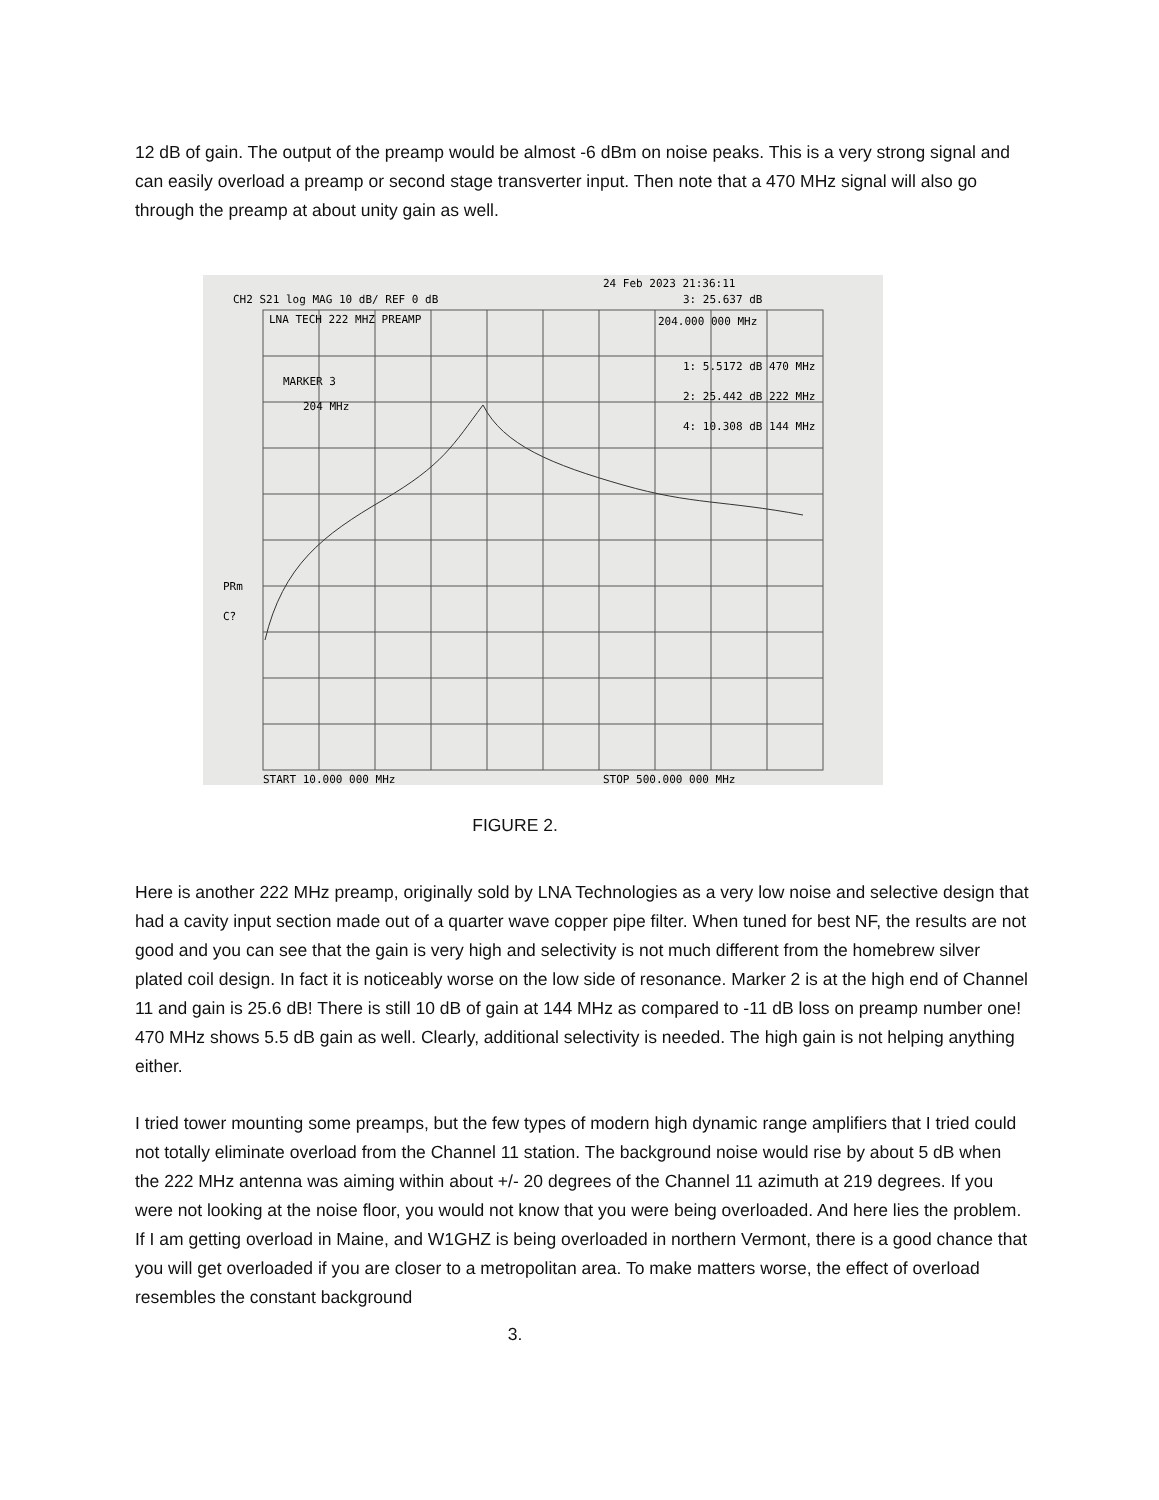12 dB of gain. The output of the preamp would be almost -6 dBm on noise peaks. This is a very strong signal and can easily overload a preamp or second stage transverter input. Then note that a 470 MHz signal will also go through the preamp at about unity gain as well.
CH2 S21 log MAG 10 dB/ REF 0 dB
24 Feb 2023 21:36:11
3: 25.637 dB
LNA TECH 222 MHZ PREAMP
204.000 000 MHz
1: 5.5172 dB 470 MHz
2: 25.442 dB 222 MHz
4: 10.308 dB 144 MHz
MARKER 3
204 MHz
PRm
C?
START 10.000 000 MHz
STOP 500.000 000 MHz
FIGURE 2.
Here is another 222 MHz preamp, originally sold by LNA Technologies as a very low noise and selective design that had a cavity input section made out of a quarter wave copper pipe filter. When tuned for best NF, the results are not good and you can see that the gain is very high and selectivity is not much different from the homebrew silver plated coil design. In fact it is noticeably worse on the low side of resonance. Marker 2 is at the high end of Channel 11 and gain is 25.6 dB! There is still 10 dB of gain at 144 MHz as compared to -11 dB loss on preamp number one! 470 MHz shows 5.5 dB gain as well. Clearly, additional selectivity is needed. The high gain is not helping anything either.
I tried tower mounting some preamps, but the few types of modern high dynamic range amplifiers that I tried could not totally eliminate overload from the Channel 11 station. The background noise would rise by about 5 dB when the 222 MHz antenna was aiming within about +/- 20 degrees of the Channel 11 azimuth at 219 degrees. If you were not looking at the noise floor, you would not know that you were being overloaded. And here lies the problem. If I am getting overload in Maine, and W1GHZ is being overloaded in northern Vermont, there is a good chance that you will get overloaded if you are closer to a metropolitan area. To make matters worse, the effect of overload resembles the constant background
3.